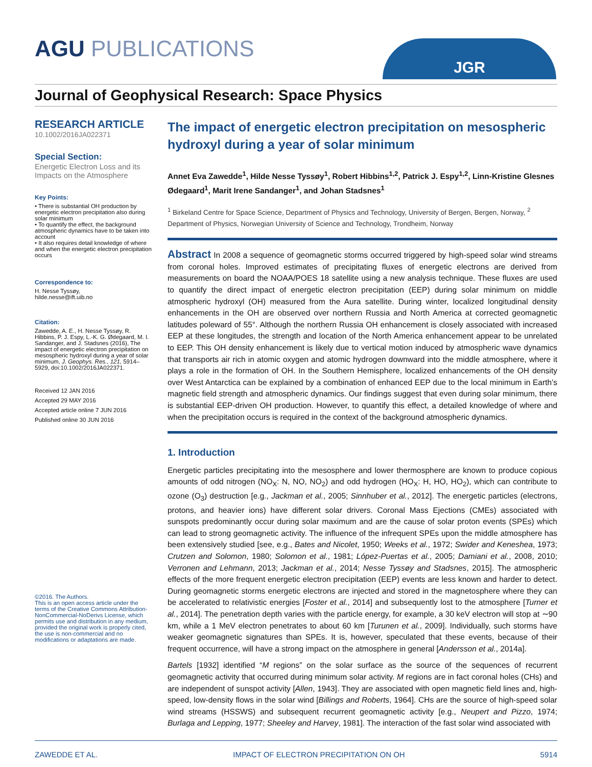AGU PUBLICATIONS
JGR
Journal of Geophysical Research: Space Physics
RESEARCH ARTICLE
10.1002/2016JA022371
Special Section:
Energetic Electron Loss and its Impacts on the Atmosphere
Key Points:
• There is substantial OH production by energetic electron precipitation also during solar minimum
• To quantify the effect, the background atmospheric dynamics have to be taken into account
• It also requires detail knowledge of where and when the energetic electron precipitation occurs
Correspondence to:
H. Nesse Tyssøy,
hilde.nesse@ift.uib.no
Citation:
Zawedde, A. E., H. Nesse Tyssøy, R. Hibbins, P. J. Espy, L.-K. G. Ødegaard, M. I. Sandanger, and J. Stadsnes (2016), The impact of energetic electron precipitation on mesospheric hydroxyl during a year of solar minimum, J. Geophys. Res., 121, 5914–5929, doi:10.1002/2016JA022371.
Received 12 JAN 2016
Accepted 29 MAY 2016
Accepted article online 7 JUN 2016
Published online 30 JUN 2016
©2016. The Authors.
This is an open access article under the terms of the Creative Commons Attribution-NonCommercial-NoDerivs License, which permits use and distribution in any medium, provided the original work is properly cited, the use is non-commercial and no modifications or adaptations are made.
The impact of energetic electron precipitation on mesospheric hydroxyl during a year of solar minimum
Annet Eva Zawedde<sup>1</sup>, Hilde Nesse Tyssøy<sup>1</sup>, Robert Hibbins<sup>1,2</sup>, Patrick J. Espy<sup>1,2</sup>, Linn-Kristine Glesnes Ødegaard<sup>1</sup>, Marit Irene Sandanger<sup>1</sup>, and Johan Stadsnes<sup>1</sup>
<sup>1</sup> Birkeland Centre for Space Science, Department of Physics and Technology, University of Bergen, Bergen, Norway, <sup>2</sup> Department of Physics, Norwegian University of Science and Technology, Trondheim, Norway
Abstract In 2008 a sequence of geomagnetic storms occurred triggered by high-speed solar wind streams from coronal holes. Improved estimates of precipitating fluxes of energetic electrons are derived from measurements on board the NOAA/POES 18 satellite using a new analysis technique. These fluxes are used to quantify the direct impact of energetic electron precipitation (EEP) during solar minimum on middle atmospheric hydroxyl (OH) measured from the Aura satellite. During winter, localized longitudinal density enhancements in the OH are observed over northern Russia and North America at corrected geomagnetic latitudes poleward of 55°. Although the northern Russia OH enhancement is closely associated with increased EEP at these longitudes, the strength and location of the North America enhancement appear to be unrelated to EEP. This OH density enhancement is likely due to vertical motion induced by atmospheric wave dynamics that transports air rich in atomic oxygen and atomic hydrogen downward into the middle atmosphere, where it plays a role in the formation of OH. In the Southern Hemisphere, localized enhancements of the OH density over West Antarctica can be explained by a combination of enhanced EEP due to the local minimum in Earth’s magnetic field strength and atmospheric dynamics. Our findings suggest that even during solar minimum, there is substantial EEP-driven OH production. However, to quantify this effect, a detailed knowledge of where and when the precipitation occurs is required in the context of the background atmospheric dynamics.
1. Introduction
Energetic particles precipitating into the mesosphere and lower thermosphere are known to produce copious amounts of odd nitrogen (NO<sub>X</sub>: N, NO, NO<sub>2</sub>) and odd hydrogen (HO<sub>X</sub>: H, HO, HO<sub>2</sub>), which can contribute to ozone (O<sub>3</sub>) destruction [e.g., Jackman et al., 2005; Sinnhuber et al., 2012]. The energetic particles (electrons, protons, and heavier ions) have different solar drivers. Coronal Mass Ejections (CMEs) associated with sunspots predominantly occur during solar maximum and are the cause of solar proton events (SPEs) which can lead to strong geomagnetic activity. The influence of the infrequent SPEs upon the middle atmosphere has been extensively studied [see, e.g., Bates and Nicolet, 1950; Weeks et al., 1972; Swider and Keneshea, 1973; Crutzen and Solomon, 1980; Solomon et al., 1981; López-Puertas et al., 2005; Damiani et al., 2008, 2010; Verronen and Lehmann, 2013; Jackman et al., 2014; Nesse Tyssøy and Stadsnes, 2015]. The atmospheric effects of the more frequent energetic electron precipitation (EEP) events are less known and harder to detect. During geomagnetic storms energetic electrons are injected and stored in the magnetosphere where they can be accelerated to relativistic energies [Foster et al., 2014] and subsequently lost to the atmosphere [Turner et al., 2014]. The penetration depth varies with the particle energy, for example, a 30 keV electron will stop at ∼90 km, while a 1 MeV electron penetrates to about 60 km [Turunen et al., 2009]. Individually, such storms have weaker geomagnetic signatures than SPEs. It is, however, speculated that these events, because of their frequent occurrence, will have a strong impact on the atmosphere in general [Andersson et al., 2014a].
Bartels [1932] identified “M regions” on the solar surface as the source of the sequences of recurrent geomagnetic activity that occurred during minimum solar activity. M regions are in fact coronal holes (CHs) and are independent of sunspot activity [Allen, 1943]. They are associated with open magnetic field lines and, high-speed, low-density flows in the solar wind [Billings and Roberts, 1964]. CHs are the source of high-speed solar wind streams (HSSWS) and subsequent recurrent geomagnetic activity [e.g., Neupert and Pizzo, 1974; Burlaga and Lepping, 1977; Sheeley and Harvey, 1981]. The interaction of the fast solar wind associated with
ZAWEDDE ET AL. IMPACT OF ELECTRON PRECIPITATION ON OH 5914